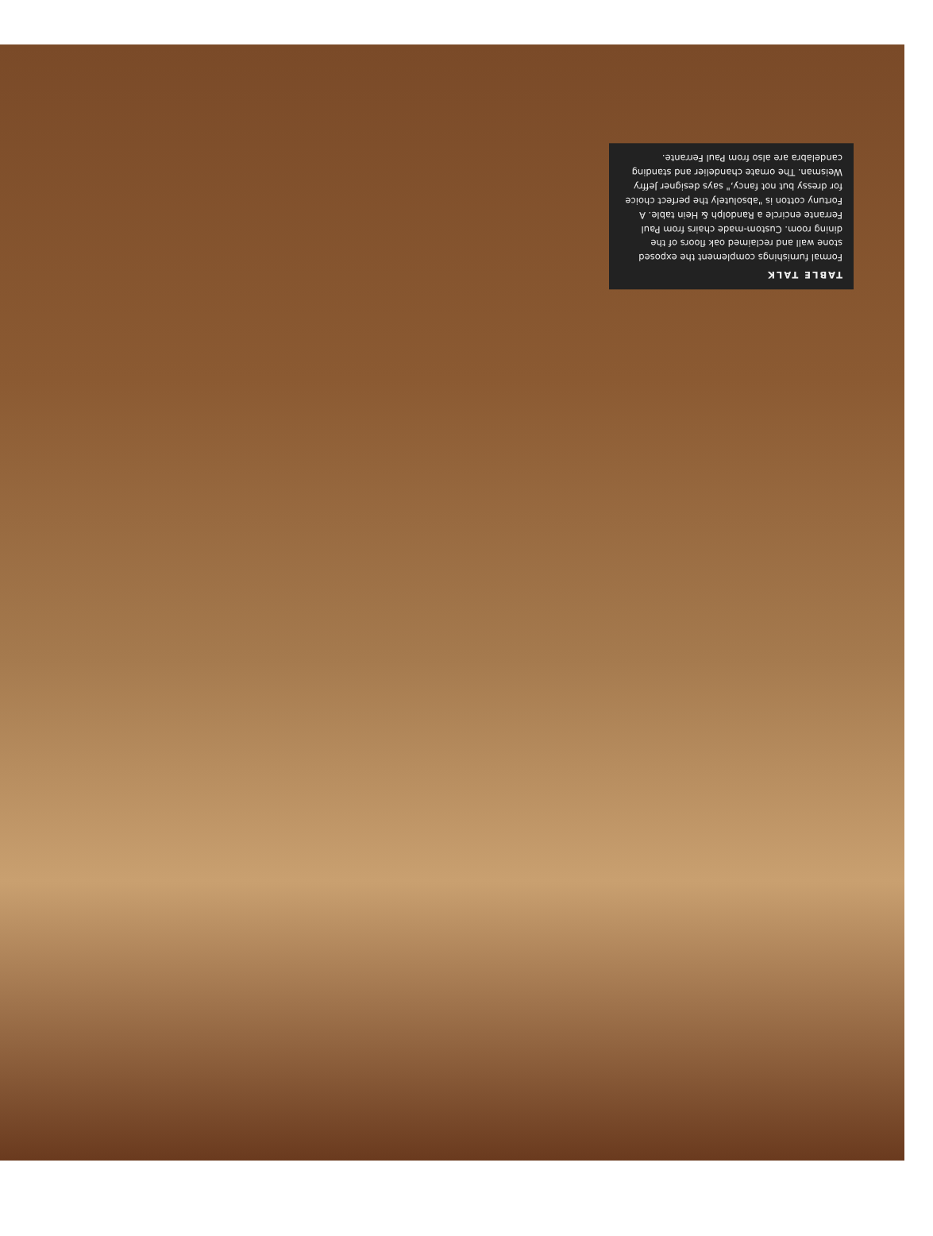TABLE TALK
Formal furnishings complement the exposed stone wall and reclaimed oak floors of the dining room. Custom-made chairs from Paul Ferrante encircle a Randolph & Hein table. A Fortuny cotton is "absolutely the perfect choice for dressy but not fancy," says designer Jeffry Weisman. The ornate chandelier and standing candelabra are also from Paul Ferrante.